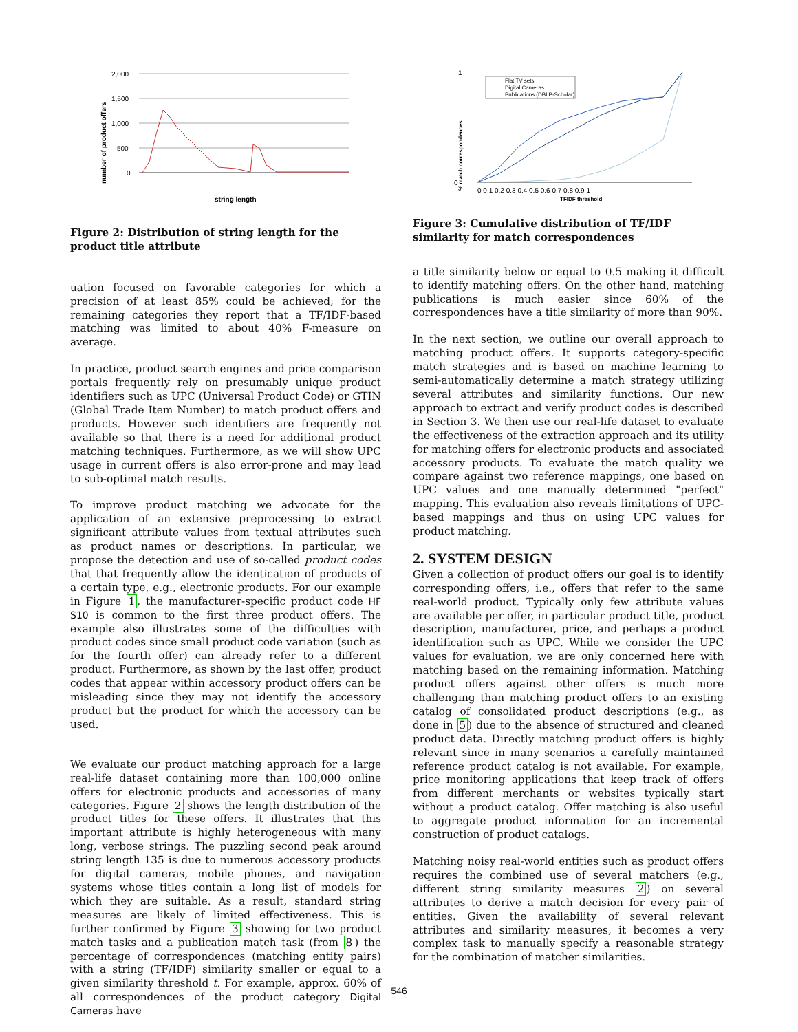number of product offers
2,000
1,500
1,000
500
0
string length
Figure 2: Distribution of string length for the product title attribute
uation focused on favorable categories for which a precision of at least 85% could be achieved; for the remaining categories they report that a TF/IDF-based matching was limited to about 40% F-measure on average.
In practice, product search engines and price comparison portals frequently rely on presumably unique product identifiers such as UPC (Universal Product Code) or GTIN (Global Trade Item Number) to match product offers and products. However such identifiers are frequently not available so that there is a need for additional product matching techniques. Furthermore, as we will show UPC usage in current offers is also error-prone and may lead to sub-optimal match results.
To improve product matching we advocate for the application of an extensive preprocessing to extract significant attribute values from textual attributes such as product names or descriptions. In particular, we propose the detection and use of so-called product codes that that frequently allow the identication of products of a certain type, e.g., electronic products. For our example in Figure 1, the manufacturer-specific product code HF S10 is common to the first three product offers. The example also illustrates some of the difficulties with product codes since small product code variation (such as for the fourth offer) can already refer to a different product. Furthermore, as shown by the last offer, product codes that appear within accessory product offers can be misleading since they may not identify the accessory product but the product for which the accessory can be used.
We evaluate our product matching approach for a large real-life dataset containing more than 100,000 online offers for electronic products and accessories of many categories. Figure 2 shows the length distribution of the product titles for these offers. It illustrates that this important attribute is highly heterogeneous with many long, verbose strings. The puzzling second peak around string length 135 is due to numerous accessory products for digital cameras, mobile phones, and navigation systems whose titles contain a long list of models for which they are suitable. As a result, standard string measures are likely of limited effectiveness. This is further confirmed by Figure 3 showing for two product match tasks and a publication match task (from 8) the percentage of correspondences (matching entity pairs) with a string (TF/IDF) similarity smaller or equal to a given similarity threshold t. For example, approx. 60% of all correspondences of the product category Digital Cameras have
% match correspondences
1
0
Flat TV sets
Digital Cameras
Publications (DBLP-Scholar)
0 0.1 0.2 0.3 0.4 0.5 0.6 0.7 0.8 0.9 1
TFIDF threshold
Figure 3: Cumulative distribution of TF/IDF similarity for match correspondences
a title similarity below or equal to 0.5 making it difficult to identify matching offers. On the other hand, matching publications is much easier since 60% of the correspondences have a title similarity of more than 90%.
In the next section, we outline our overall approach to matching product offers. It supports category-specific match strategies and is based on machine learning to semi-automatically determine a match strategy utilizing several attributes and similarity functions. Our new approach to extract and verify product codes is described in Section 3. We then use our real-life dataset to evaluate the effectiveness of the extraction approach and its utility for matching offers for electronic products and associated accessory products. To evaluate the match quality we compare against two reference mappings, one based on UPC values and one manually determined "perfect" mapping. This evaluation also reveals limitations of UPC-based mappings and thus on using UPC values for product matching.
2. SYSTEM DESIGN
Given a collection of product offers our goal is to identify corresponding offers, i.e., offers that refer to the same real-world product. Typically only few attribute values are available per offer, in particular product title, product description, manufacturer, price, and perhaps a product identification such as UPC. While we consider the UPC values for evaluation, we are only concerned here with matching based on the remaining information. Matching product offers against other offers is much more challenging than matching product offers to an existing catalog of consolidated product descriptions (e.g., as done in 5) due to the absence of structured and cleaned product data. Directly matching product offers is highly relevant since in many scenarios a carefully maintained reference product catalog is not available. For example, price monitoring applications that keep track of offers from different merchants or websites typically start without a product catalog. Offer matching is also useful to aggregate product information for an incremental construction of product catalogs.
Matching noisy real-world entities such as product offers requires the combined use of several matchers (e.g., different string similarity measures 2) on several attributes to derive a match decision for every pair of entities. Given the availability of several relevant attributes and similarity measures, it becomes a very complex task to manually specify a reasonable strategy for the combination of matcher similarities.
546